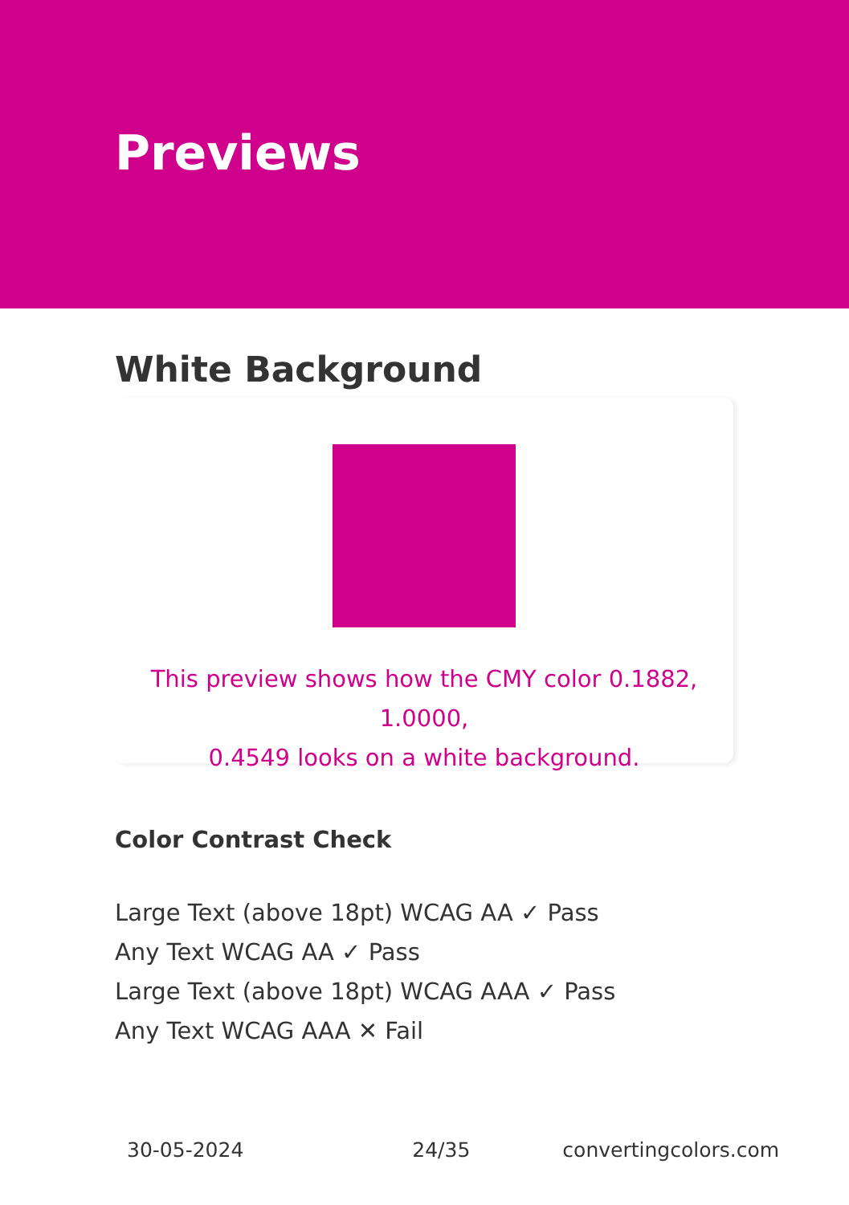Previews
White Background
This preview shows how the CMY color 0.1882, 1.0000,
0.4549 looks on a white background.
Color Contrast Check
Large Text (above 18pt) WCAG AA ✓ Pass
Any Text WCAG AA ✓ Pass
Large Text (above 18pt) WCAG AAA ✓ Pass
Any Text WCAG AAA ✕ Fail
30-05-2024 24/35 convertingcolors.com